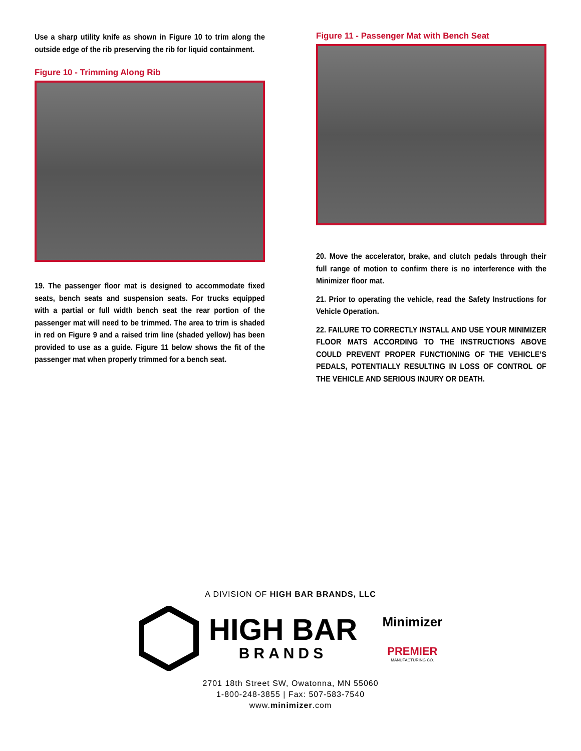Use a sharp utility knife as shown in Figure 10 to trim along the outside edge of the rib preserving the rib for liquid containment.
Figure 10 - Trimming Along Rib
19. The passenger floor mat is designed to accommodate fixed seats, bench seats and suspension seats. For trucks equipped with a partial or full width bench seat the rear portion of the passenger mat will need to be trimmed. The area to trim is shaded in red on Figure 9 and a raised trim line (shaded yellow) has been provided to use as a guide. Figure 11 below shows the fit of the passenger mat when properly trimmed for a bench seat.
Figure 11 - Passenger Mat with Bench Seat
20. Move the accelerator, brake, and clutch pedals through their full range of motion to confirm there is no interference with the Minimizer floor mat.
21. Prior to operating the vehicle, read the Safety Instructions for Vehicle Operation.
22. FAILURE TO CORRECTLY INSTALL AND USE YOUR MINIMIZER FLOOR MATS ACCORDING TO THE INSTRUCTIONS ABOVE COULD PREVENT PROPER FUNCTIONING OF THE VEHICLE’S PEDALS, POTENTIALLY RESULTING IN LOSS OF CONTROL OF THE VEHICLE AND SERIOUS INJURY OR DEATH.
A DIVISION OF HIGH BAR BRANDS, LLC
HIGH BAR
BRANDS
Minimizer
PREMIER
MANUFACTURING CO.
2701 18th Street SW, Owatonna, MN 55060
1-800-248-3855 | Fax: 507-583-7540
www.minimizer.com